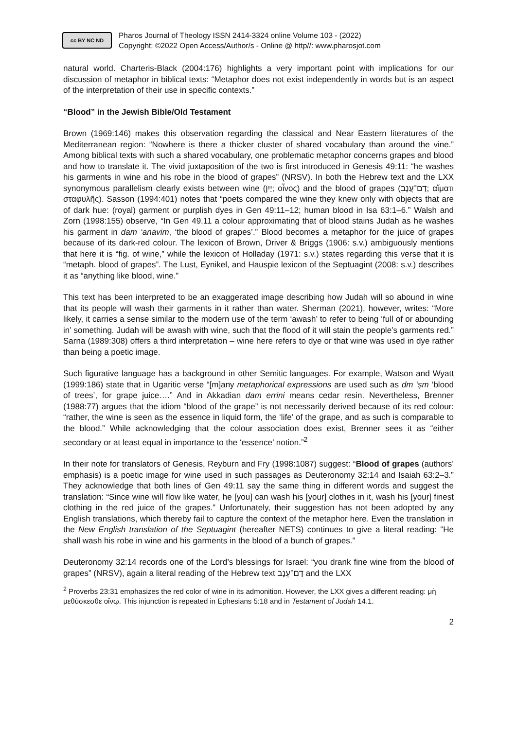cc BY NC ND
Pharos Journal of Theology ISSN 2414-3324 online Volume 103 - (2022)
Copyright: ©2022 Open Access/Author/s - Online @ http//: www.pharosjot.com
natural world. Charteris-Black (2004:176) highlights a very important point with implications for our discussion of metaphor in biblical texts: “Metaphor does not exist independently in words but is an aspect of the interpretation of their use in specific contexts.”
“Blood” in the Jewish Bible/Old Testament
Brown (1969:146) makes this observation regarding the classical and Near Eastern literatures of the Mediterranean region: “Nowhere is there a thicker cluster of shared vocabulary than around the vine.” Among biblical texts with such a shared vocabulary, one problematic metaphor concerns grapes and blood and how to translate it. The vivid juxtaposition of the two is first introduced in Genesis 49:11: “he washes his garments in wine and his robe in the blood of grapes” (NRSV). In both the Hebrew text and the LXX synonymous parallelism clearly exists between wine (יַיִן; οἶνος) and the blood of grapes (דַם־עֲנָבִ; αἵματι σταφυλῆς). Sasson (1994:401) notes that “poets compared the wine they knew only with objects that are of dark hue: (royal) garment or purplish dyes in Gen 49:11–12; human blood in Isa 63:1–6.” Walsh and Zorn (1998:155) observe, “In Gen 49.11 a colour approximating that of blood stains Judah as he washes his garment in dam ‘anavim, ‘the blood of grapes’.” Blood becomes a metaphor for the juice of grapes because of its dark-red colour. The lexicon of Brown, Driver & Briggs (1906: s.v.) ambiguously mentions that here it is “fig. of wine,” while the lexicon of Holladay (1971: s.v.) states regarding this verse that it is “metaph. blood of grapes”. The Lust, Eynikel, and Hauspie lexicon of the Septuagint (2008: s.v.) describes it as “anything like blood, wine.”
This text has been interpreted to be an exaggerated image describing how Judah will so abound in wine that its people will wash their garments in it rather than water. Sherman (2021), however, writes: “More likely, it carries a sense similar to the modern use of the term ‘awash’ to refer to being ‘full of or abounding in’ something. Judah will be awash with wine, such that the flood of it will stain the people’s garments red.” Sarna (1989:308) offers a third interpretation – wine here refers to dye or that wine was used in dye rather than being a poetic image.
Such figurative language has a background in other Semitic languages. For example, Watson and Wyatt (1999:186) state that in Ugaritic verse “[m]any metaphorical expressions are used such as dm ‘ṣm ‘blood of trees’, for grape juice….” And in Akkadian dam errini means cedar resin. Nevertheless, Brenner (1988:77) argues that the idiom “blood of the grape” is not necessarily derived because of its red colour: “rather, the wine is seen as the essence in liquid form, the ‘life’ of the grape, and as such is comparable to the blood.” While acknowledging that the colour association does exist, Brenner sees it as “either secondary or at least equal in importance to the ‘essence’ notion.”<sup>2</sup>
In their note for translators of Genesis, Reyburn and Fry (1998:1087) suggest: “Blood of grapes (authors’ emphasis) is a poetic image for wine used in such passages as Deuteronomy 32:14 and Isaiah 63:2–3.” They acknowledge that both lines of Gen 49:11 say the same thing in different words and suggest the translation: “Since wine will flow like water, he [you] can wash his [your] clothes in it, wash his [your] finest clothing in the red juice of the grapes.” Unfortunately, their suggestion has not been adopted by any English translations, which thereby fail to capture the context of the metaphor here. Even the translation in the New English translation of the Septuagint (hereafter NETS) continues to give a literal reading: “He shall wash his robe in wine and his garments in the blood of a bunch of grapes.”
Deuteronomy 32:14 records one of the Lord’s blessings for Israel: “you drank fine wine from the blood of grapes” (NRSV), again a literal reading of the Hebrew text דַם־עֵנָב and the LXX
<sup>2</sup> Proverbs 23:31 emphasizes the red color of wine in its admonition. However, the LXX gives a different reading: μὴ μεθύσκεσθε οἴνῳ. This injunction is repeated in Ephesians 5:18 and in Testament of Judah 14.1.
2